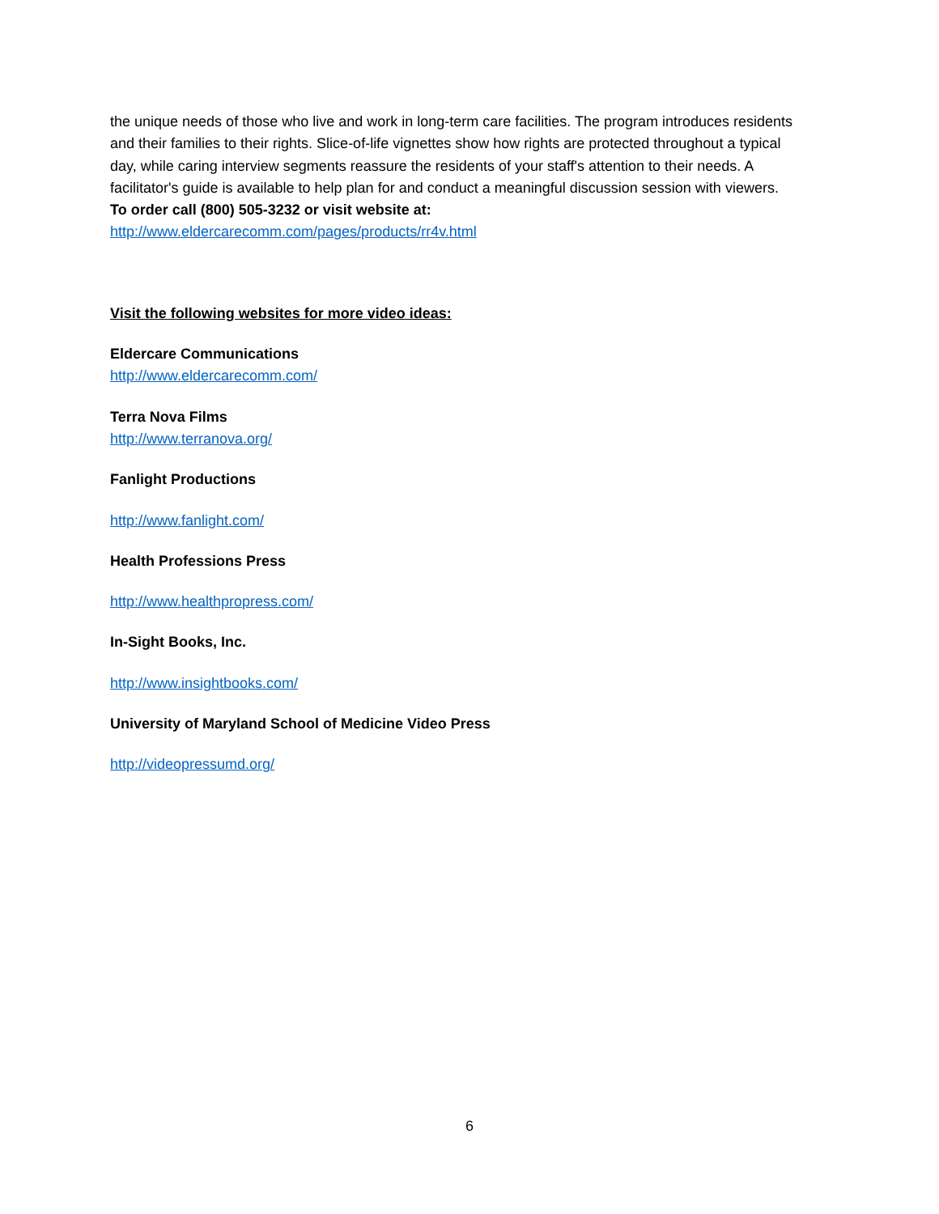the unique needs of those who live and work in long-term care facilities. The program introduces residents and their families to their rights. Slice-of-life vignettes show how rights are protected throughout a typical day, while caring interview segments reassure the residents of your staff's attention to their needs. A facilitator's guide is available to help plan for and conduct a meaningful discussion session with viewers.
To order call (800) 505-3232 or visit website at:
http://www.eldercarecomm.com/pages/products/rr4v.html
Visit the following websites for more video ideas:
Eldercare Communications
http://www.eldercarecomm.com/
Terra Nova Films
http://www.terranova.org/
Fanlight Productions
http://www.fanlight.com/
Health Professions Press
http://www.healthpropress.com/
In-Sight Books, Inc.
http://www.insightbooks.com/
University of Maryland School of Medicine Video Press
http://videopressumd.org/
6